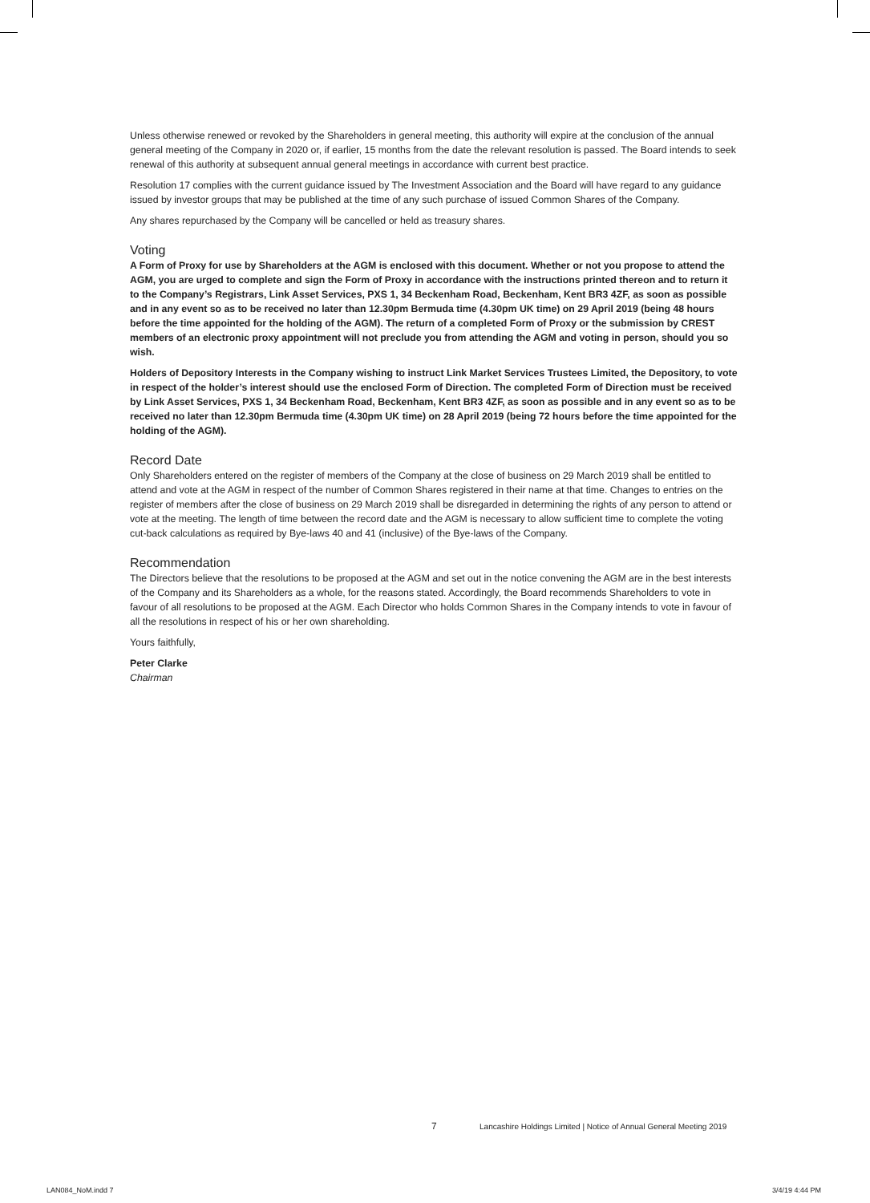Unless otherwise renewed or revoked by the Shareholders in general meeting, this authority will expire at the conclusion of the annual general meeting of the Company in 2020 or, if earlier, 15 months from the date the relevant resolution is passed. The Board intends to seek renewal of this authority at subsequent annual general meetings in accordance with current best practice.
Resolution 17 complies with the current guidance issued by The Investment Association and the Board will have regard to any guidance issued by investor groups that may be published at the time of any such purchase of issued Common Shares of the Company.
Any shares repurchased by the Company will be cancelled or held as treasury shares.
Voting
A Form of Proxy for use by Shareholders at the AGM is enclosed with this document. Whether or not you propose to attend the AGM, you are urged to complete and sign the Form of Proxy in accordance with the instructions printed thereon and to return it to the Company’s Registrars, Link Asset Services, PXS 1, 34 Beckenham Road, Beckenham, Kent BR3 4ZF, as soon as possible and in any event so as to be received no later than 12.30pm Bermuda time (4.30pm UK time) on 29 April 2019 (being 48 hours before the time appointed for the holding of the AGM). The return of a completed Form of Proxy or the submission by CREST members of an electronic proxy appointment will not preclude you from attending the AGM and voting in person, should you so wish.
Holders of Depository Interests in the Company wishing to instruct Link Market Services Trustees Limited, the Depository, to vote in respect of the holder’s interest should use the enclosed Form of Direction. The completed Form of Direction must be received by Link Asset Services, PXS 1, 34 Beckenham Road, Beckenham, Kent BR3 4ZF, as soon as possible and in any event so as to be received no later than 12.30pm Bermuda time (4.30pm UK time) on 28 April 2019 (being 72 hours before the time appointed for the holding of the AGM).
Record Date
Only Shareholders entered on the register of members of the Company at the close of business on 29 March 2019 shall be entitled to attend and vote at the AGM in respect of the number of Common Shares registered in their name at that time. Changes to entries on the register of members after the close of business on 29 March 2019 shall be disregarded in determining the rights of any person to attend or vote at the meeting. The length of time between the record date and the AGM is necessary to allow sufficient time to complete the voting cut-back calculations as required by Bye-laws 40 and 41 (inclusive) of the Bye-laws of the Company.
Recommendation
The Directors believe that the resolutions to be proposed at the AGM and set out in the notice convening the AGM are in the best interests of the Company and its Shareholders as a whole, for the reasons stated. Accordingly, the Board recommends Shareholders to vote in favour of all resolutions to be proposed at the AGM. Each Director who holds Common Shares in the Company intends to vote in favour of all the resolutions in respect of his or her own shareholding.
Yours faithfully,
Peter Clarke
Chairman
7 Lancashire Holdings Limited | Notice of Annual General Meeting 2019
LAN084_NoM.indd 7 3/4/19 4:44 PM